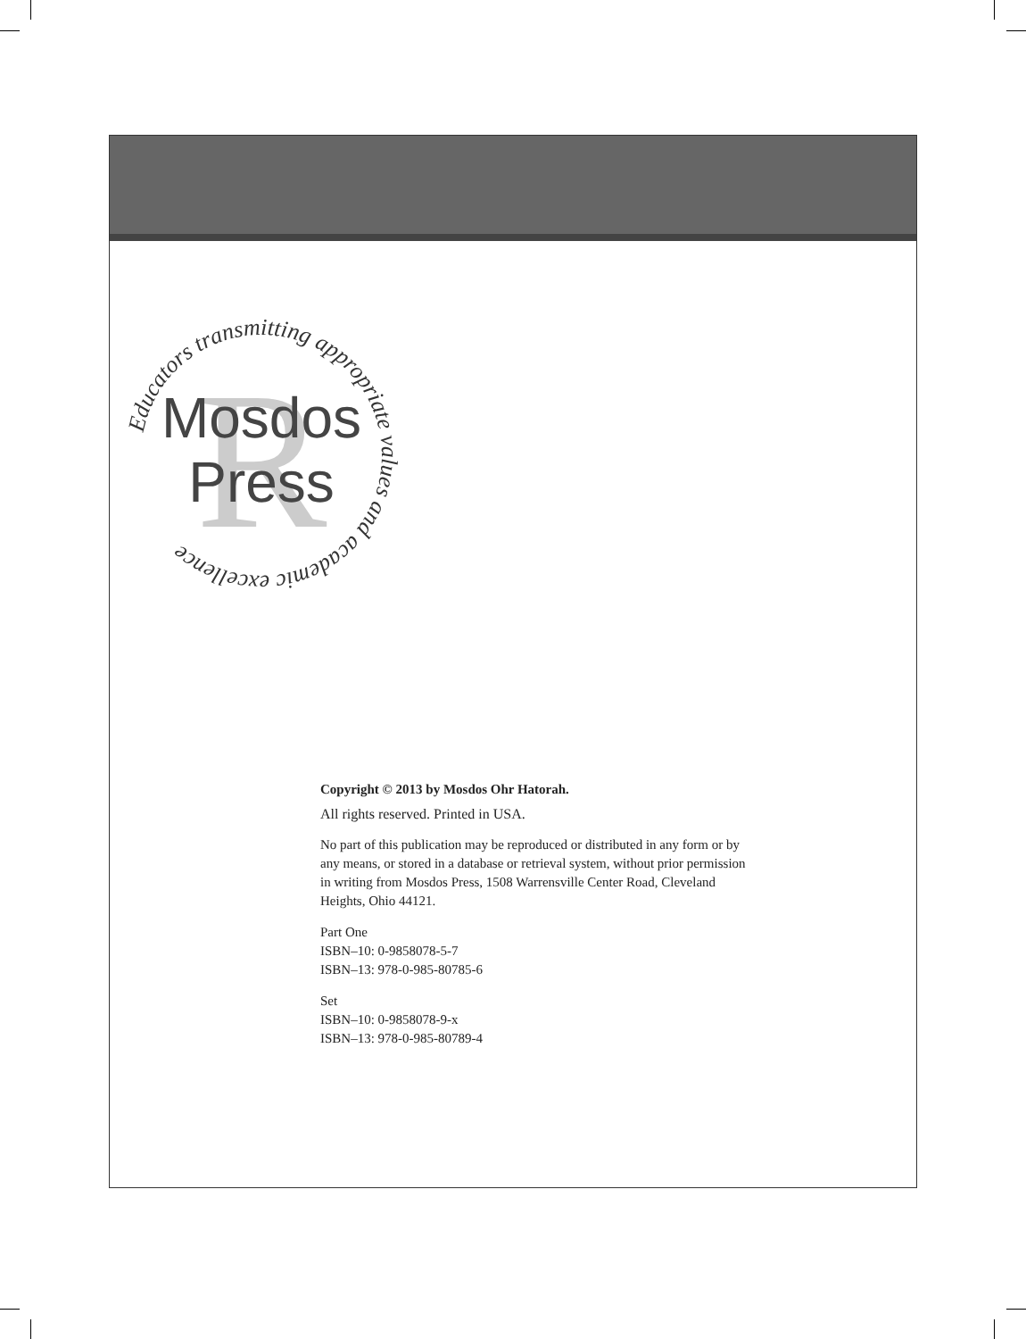R
Educators transmitting appropriate values and academic excellence
Mosdos
Press
Copyright © 2013 by Mosdos Ohr Hatorah.
All rights reserved. Printed in USA.
No part of this publication may be reproduced or distributed in any form or by any means, or stored in a database or retrieval system, without prior permission in writing from Mosdos Press, 1508 Warrensville Center Road, Cleveland Heights, Ohio 44121.
Part One
ISBN–10: 0-9858078-5-7
ISBN–13: 978-0-985-80785-6
Set
ISBN–10: 0-9858078-9-x
ISBN–13: 978-0-985-80789-4